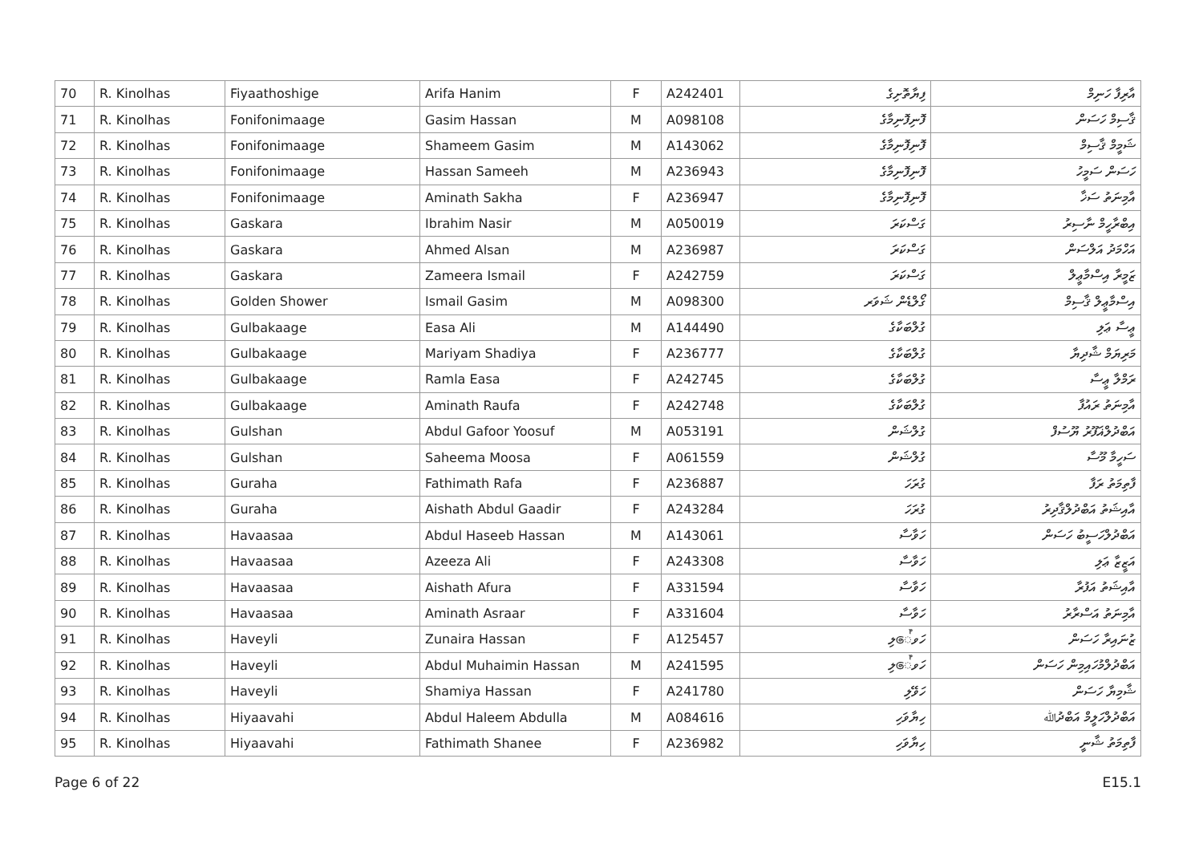| 70 | R. Kinolhas | Fiyaathoshige | Arifa Hanim | F | A242401 | ފިޔާތޮށިގެ | އާރިފާ ހަނިމް |
| 71 | R. Kinolhas | Fonifonimaage | Gasim Hassan | M | A098108 | ފޮނިފޮނިމާގެ | ޤާސިމް ހަސަން |
| 72 | R. Kinolhas | Fonifonimaage | Shameem Gasim | M | A143062 | ފޮނިފޮނިމާގެ | ޝަމީމް ޤާސިމް |
| 73 | R. Kinolhas | Fonifonimaage | Hassan Sameeh | M | A236943 | ފޮނިފޮނިމާގެ | ހަސަން ސަމީހު |
| 74 | R. Kinolhas | Fonifonimaage | Aminath Sakha | F | A236947 | ފޮނިފޮނިމާގެ | އާމިނަތު ސަޚާ |
| 75 | R. Kinolhas | Gaskara | Ibrahim Nasir | M | A050019 | ގަސްކަރަ | އިބްރާހީމް ނާސިރު |
| 76 | R. Kinolhas | Gaskara | Ahmed Alsan | M | A236987 | ގަސްކަރަ | އަހްމަދު އަލްސަން |
| 77 | R. Kinolhas | Gaskara | Zameera Ismail | F | A242759 | ގަސްކަރަ | ޒަމީރާ އިސްމާޢީލް |
| 78 | R. Kinolhas | Golden Shower | Ismail Gasim | M | A098300 | ގޯލްޑެން ޝަވަރ | އިސްމާޢީލް ޤާސިމް |
| 79 | R. Kinolhas | Gulbakaage | Easa Ali | M | A144490 | ގުލްބަކާގެ | ޢީސާ ޢަލި |
| 80 | R. Kinolhas | Gulbakaage | Mariyam Shadiya | F | A236777 | ގުލްބަކާގެ | މަރިޔަމް ޝާދިޔާ |
| 81 | R. Kinolhas | Gulbakaage | Ramla Easa | F | A242745 | ގުލްބަކާގެ | ރަމްލާ ޢީސާ |
| 82 | R. Kinolhas | Gulbakaage | Aminath Raufa | F | A242748 | ގުލްބަކާގެ | އާމިނަތު ރައުފާ |
| 83 | R. Kinolhas | Gulshan | Abdul Gafoor Yoosuf | M | A053191 | ގުލްޝަން | އަބްދުލްޣަފޫރު ޔޫސުފް |
| 84 | R. Kinolhas | Gulshan | Saheema Moosa | F | A061559 | ގުލްޝަން | ސަހީމާ މޫސާ |
| 85 | R. Kinolhas | Guraha | Fathimath Rafa | F | A236887 | ގުރަހަ | ފާތިމަތު ރަފާ |
| 86 | R. Kinolhas | Guraha | Aishath Abdul Gaadir | F | A243284 | ގުރަހަ | އާއިޝަތު އަބްދުލްޤާދިރު |
| 87 | R. Kinolhas | Havaasaa | Abdul Haseeb Hassan | M | A143061 | ހަވާސާ | އަބްދުލްހަސީބު ހަސަން |
| 88 | R. Kinolhas | Havaasaa | Azeeza Ali | F | A243308 | ހަވާސާ | އަޒީޒާ ޢަލި |
| 89 | R. Kinolhas | Havaasaa | Aishath Afura | F | A331594 | ހަވާސާ | އާއިޝަތު އަފުރާ |
| 90 | R. Kinolhas | Havaasaa | Aminath Asraar | F | A331604 | ހަވާސާ | އާމިނަތު އަސްރާރު |
| 91 | R. Kinolhas | Haveyli | Zunaira Hassan | F | A125457 | ހަވේލި | ޒުނައިރާ ހަސަން |
| 92 | R. Kinolhas | Haveyli | Abdul Muhaimin Hassan | M | A241595 | ހަވේލި | އަބްދުލްމުހައިމިން ހަސަން |
| 93 | R. Kinolhas | Haveyli | Shamiya Hassan | F | A241780 | ހަވޭލި | ޝާމިޔާ ހަސަން |
| 94 | R. Kinolhas | Hiyaavahi | Abdul Haleem Abdulla | M | A084616 | ހިޔާވަހި | އަބްދުލްހަލީމް އަބްދުﷲ |
| 95 | R. Kinolhas | Hiyaavahi | Fathimath Shanee | F | A236982 | ހިޔާވަހި | ފާތިމަތު ޝާނީ |
Page 6 of 22 E15.1